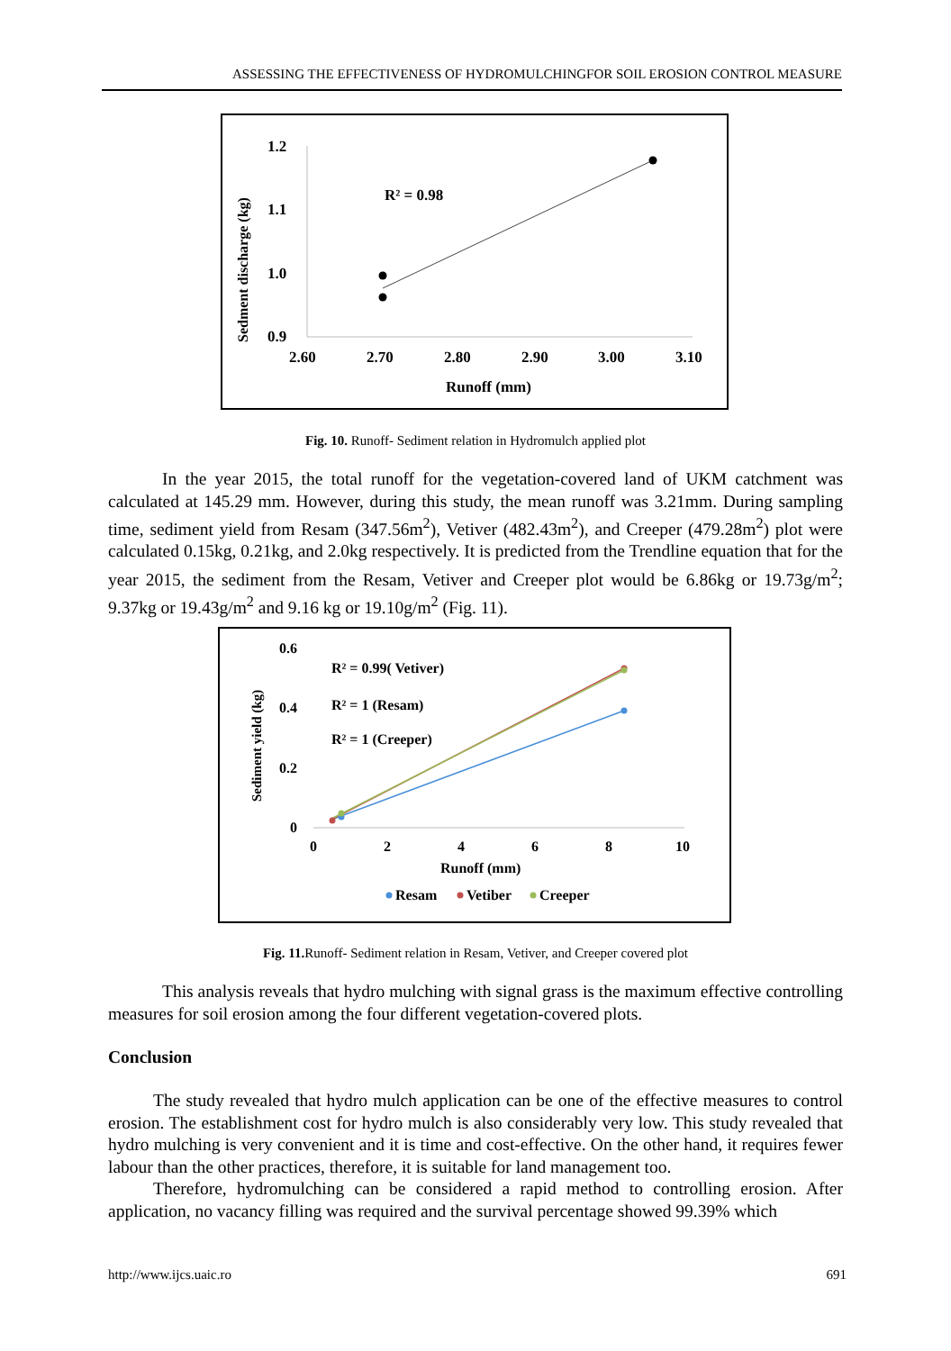ASSESSING THE EFFECTIVENESS OF HYDROMULCHINGFOR SOIL EROSION CONTROL MEASURE
1.2
1.1
1.0
0.9
2.60
2.70
2.80
2.90
3.00
3.10
Runoff (mm)
Sedment discharge (kg)
R² = 0.98
Fig. 10. Runoff- Sediment relation in Hydromulch applied plot
In the year 2015, the total runoff for the vegetation-covered land of UKM catchment was calculated at 145.29 mm. However, during this study, the mean runoff was 3.21mm. During sampling time, sediment yield from Resam (347.56m<sup>2</sup>), Vetiver (482.43m<sup>2</sup>), and Creeper (479.28m<sup>2</sup>) plot were calculated 0.15kg, 0.21kg, and 2.0kg respectively. It is predicted from the Trendline equation that for the year 2015, the sediment from the Resam, Vetiver and Creeper plot would be 6.86kg or 19.73g/m<sup>2</sup>; 9.37kg or 19.43g/m<sup>2</sup> and 9.16 kg or 19.10g/m<sup>2</sup> (Fig. 11).
0.6
0.4
0.2
0
0
2
4
6
8
10
Runoff (mm)
Sediment yield (kg)
R² = 0.99( Vetiver)
R² = 1 (Resam)
R² = 1 (Creeper)
Resam
Vetiber
Creeper
Fig. 11. Runoff- Sediment relation in Resam, Vetiver, and Creeper covered plot
This analysis reveals that hydro mulching with signal grass is the maximum effective controlling measures for soil erosion among the four different vegetation-covered plots.
Conclusion
The study revealed that hydro mulch application can be one of the effective measures to control erosion. The establishment cost for hydro mulch is also considerably very low. This study revealed that hydro mulching is very convenient and it is time and cost-effective. On the other hand, it requires fewer labour than the other practices, therefore, it is suitable for land management too.
Therefore, hydromulching can be considered a rapid method to controlling erosion. After application, no vacancy filling was required and the survival percentage showed 99.39% which
http://www.ijcs.uaic.ro 691